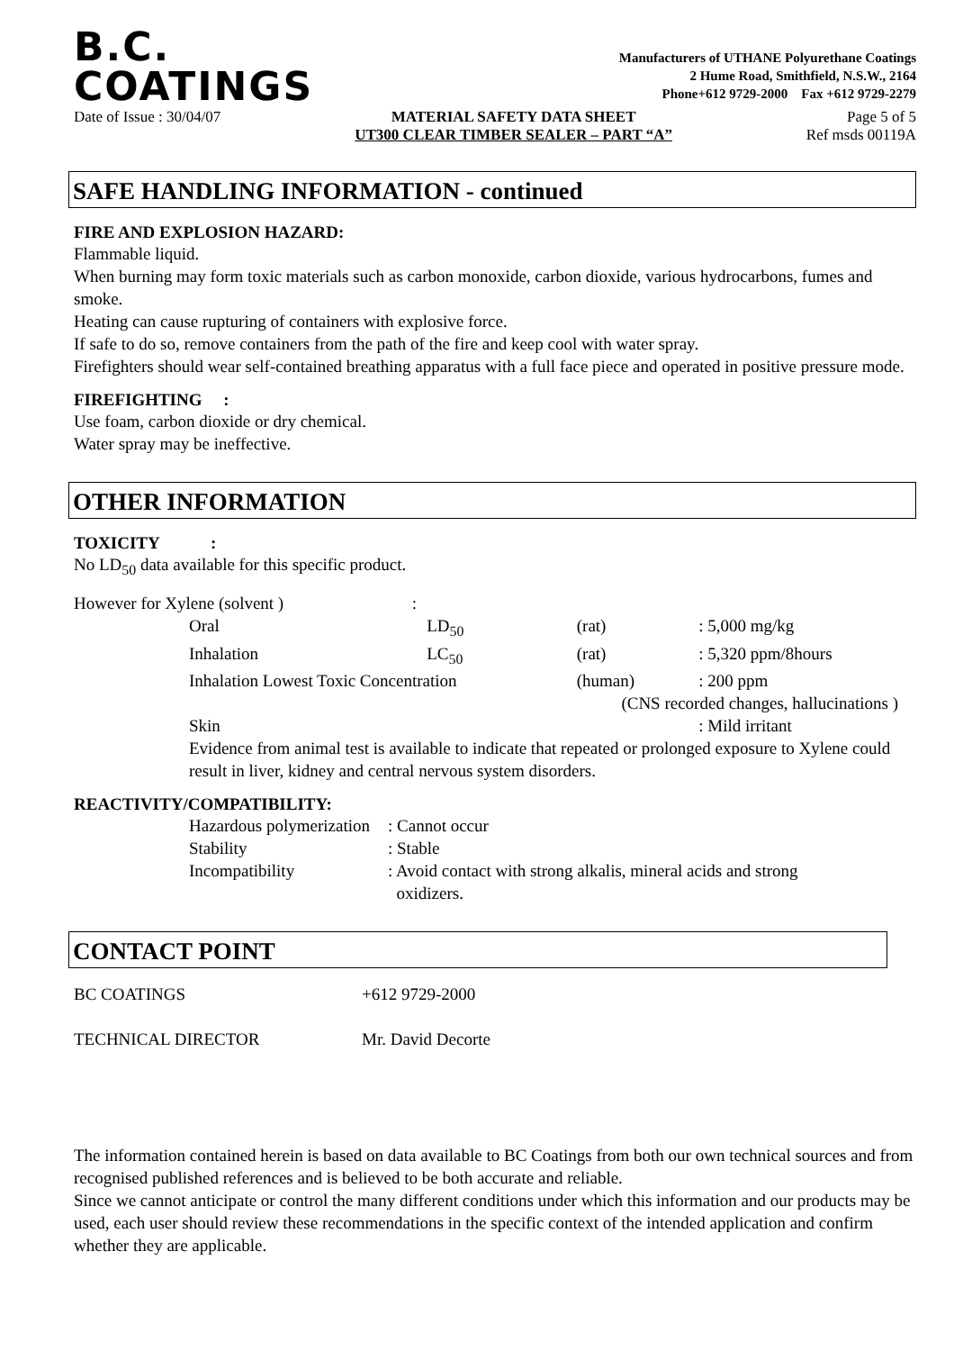B.C.
COATINGS
Manufacturers of UTHANE Polyurethane Coatings
2 Hume Road, Smithfield, N.S.W., 2164
Phone+612 9729-2000 Fax +612 9729-2279
Date of Issue : 30/04/07 MATERIAL SAFETY DATA SHEET
UT300 CLEAR TIMBER SEALER – PART “A” Page 5 of 5
Ref msds 00119A
SAFE HANDLING INFORMATION - continued
FIRE AND EXPLOSION HAZARD:
Flammable liquid.
When burning may form toxic materials such as carbon monoxide, carbon dioxide, various hydrocarbons, fumes and smoke.
Heating can cause rupturing of containers with explosive force.
If safe to do so, remove containers from the path of the fire and keep cool with water spray.
Firefighters should wear self-contained breathing apparatus with a full face piece and operated in positive pressure mode.
FIREFIGHTING :
Use foam, carbon dioxide or dry chemical.
Water spray may be ineffective.
OTHER INFORMATION
TOXICITY :
No LD<sub>50</sub> data available for this specific product.
However for Xylene (solvent ) :
| Oral | LD<sub>50</sub> | (rat) | : 5,000 mg/kg |
| Inhalation | LC<sub>50</sub> | (rat) | : 5,320 ppm/8hours |
| Inhalation Lowest Toxic Concentration | | (human) | : 200 ppm |
| (CNS recorded changes, hallucinations ) | | | |
| Skin | | | : Mild irritant |
| Evidence from animal test is available to indicate that repeated or prolonged exposure to Xylene could result in liver, kidney and central nervous system disorders. | | | |
REACTIVITY/COMPATIBILITY:
| Hazardous polymerization | : Cannot occur |
| Stability | : Stable |
| Incompatibility | : Avoid contact with strong alkalis, mineral acids and strong oxidizers. |
CONTACT POINT
| BC COATINGS | +612 9729-2000 |
| TECHNICAL DIRECTOR | Mr. David Decorte |
The information contained herein is based on data available to BC Coatings from both our own technical sources and from recognised published references and is believed to be both accurate and reliable.
Since we cannot anticipate or control the many different conditions under which this information and our products may be used, each user should review these recommendations in the specific context of the intended application and confirm whether they are applicable.